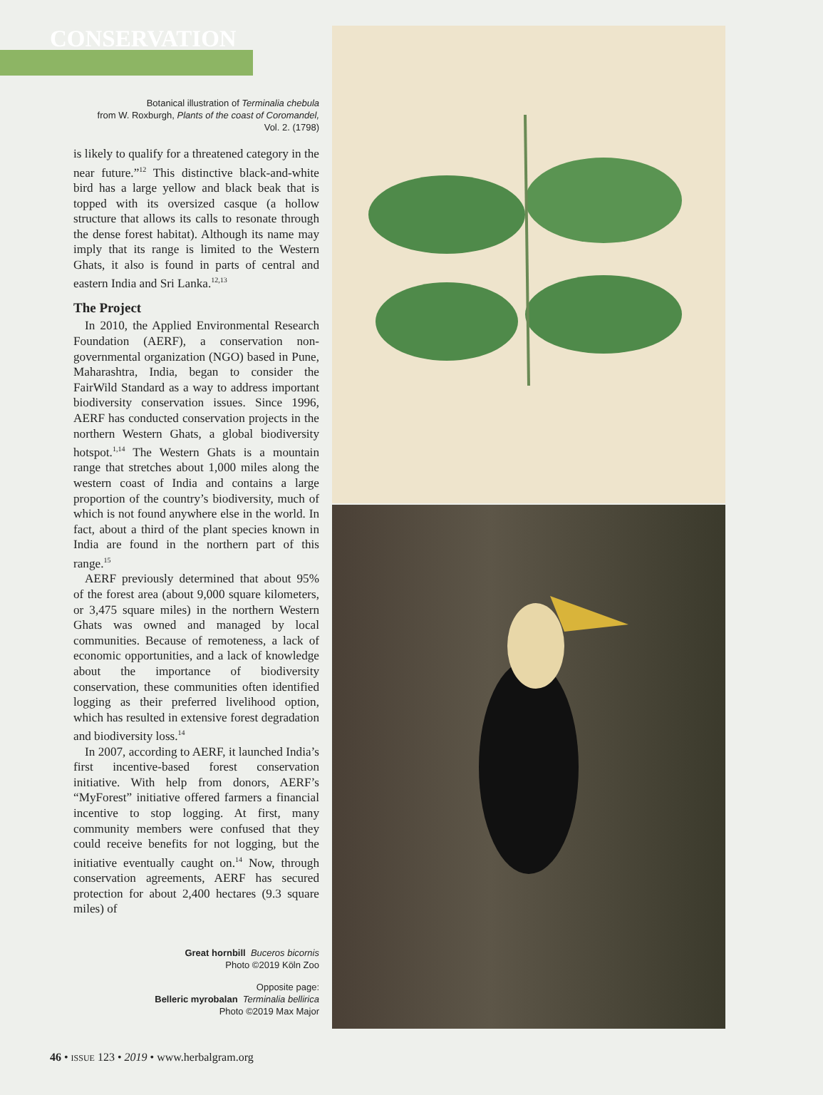CONSERVATION
Botanical illustration of Terminalia chebula
from W. Roxburgh, Plants of the coast of Coromandel,
Vol. 2. (1798)
is likely to qualify for a threatened category in the near future.”<sup>12</sup> This distinctive black-and-white bird has a large yellow and black beak that is topped with its oversized casque (a hollow structure that allows its calls to resonate through the dense forest habitat). Although its name may imply that its range is limited to the Western Ghats, it also is found in parts of central and eastern India and Sri Lanka.<sup>12,13</sup>
The Project
In 2010, the Applied Environmental Research Foundation (AERF), a conservation non-governmental organization (NGO) based in Pune, Maharashtra, India, began to consider the FairWild Standard as a way to address important biodiversity conservation issues. Since 1996, AERF has conducted conservation projects in the northern Western Ghats, a global biodiversity hotspot.<sup>1,14</sup> The Western Ghats is a mountain range that stretches about 1,000 miles along the western coast of India and contains a large proportion of the country’s biodiversity, much of which is not found anywhere else in the world. In fact, about a third of the plant species known in India are found in the northern part of this range.<sup>15</sup>
AERF previously determined that about 95% of the forest area (about 9,000 square kilometers, or 3,475 square miles) in the northern Western Ghats was owned and managed by local communities. Because of remoteness, a lack of economic opportunities, and a lack of knowledge about the importance of biodiversity conservation, these communities often identified logging as their preferred livelihood option, which has resulted in extensive forest degradation and biodiversity loss.<sup>14</sup>
In 2007, according to AERF, it launched India’s first incentive-based forest conservation initiative. With help from donors, AERF’s “MyForest” initiative offered farmers a financial incentive to stop logging. At first, many community members were confused that they could receive benefits for not logging, but the initiative eventually caught on.<sup>14</sup> Now, through conservation agreements, AERF has secured protection for about 2,400 hectares (9.3 square miles) of
Great hornbill Buceros bicornis
Photo ©2019 Köln Zoo
Opposite page:
Belleric myrobalan Terminalia bellirica
Photo ©2019 Max Major
46 • ISSUE 123 • 2019 • www.herbalgram.org